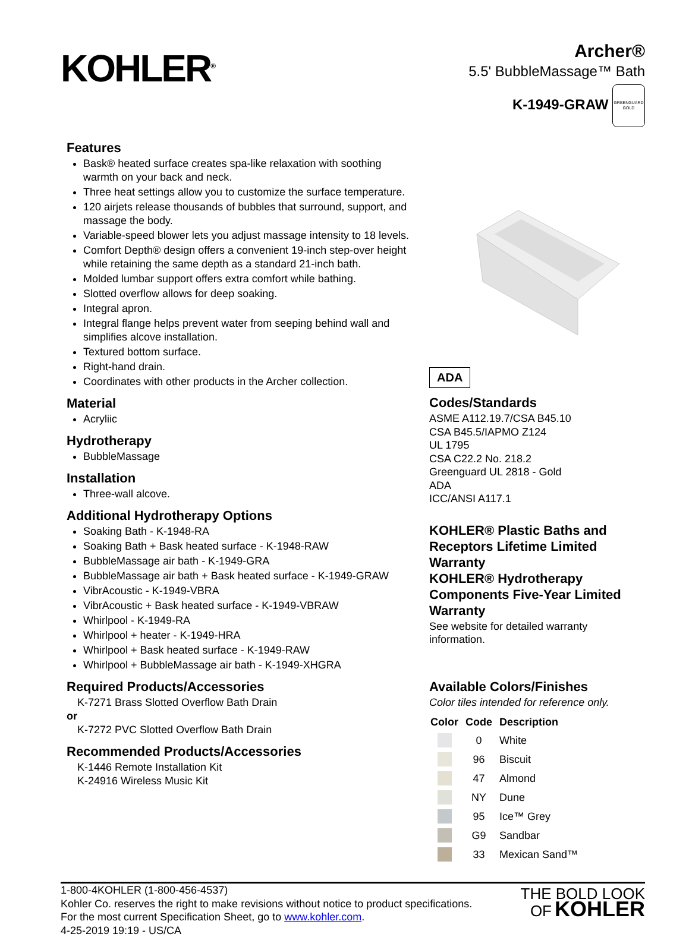KOHLER<sup>®</sup>
Archer®
5.5' BubbleMassage™ Bath
K-1949-GRAW
GREENGUARD
GOLD
Features
Bask® heated surface creates spa-like relaxation with soothing warmth on your back and neck.
Three heat settings allow you to customize the surface temperature.
120 airjets release thousands of bubbles that surround, support, and massage the body.
Variable-speed blower lets you adjust massage intensity to 18 levels.
Comfort Depth® design offers a convenient 19-inch step-over height while retaining the same depth as a standard 21-inch bath.
Molded lumbar support offers extra comfort while bathing.
Slotted overflow allows for deep soaking.
Integral apron.
Integral flange helps prevent water from seeping behind wall and simplifies alcove installation.
Textured bottom surface.
Right-hand drain.
Coordinates with other products in the Archer collection.
Material
Acryliic
Hydrotherapy
BubbleMassage
Installation
Three-wall alcove.
Additional Hydrotherapy Options
Soaking Bath - K-1948-RA
Soaking Bath + Bask heated surface - K-1948-RAW
BubbleMassage air bath - K-1949-GRA
BubbleMassage air bath + Bask heated surface - K-1949-GRAW
VibrAcoustic - K-1949-VBRA
VibrAcoustic + Bask heated surface - K-1949-VBRAW
Whirlpool - K-1949-RA
Whirlpool + heater - K-1949-HRA
Whirlpool + Bask heated surface - K-1949-RAW
Whirlpool + BubbleMassage air bath - K-1949-XHGRA
Required Products/Accessories
K-7271 Brass Slotted Overflow Bath Drain
or
K-7272 PVC Slotted Overflow Bath Drain
Recommended Products/Accessories
K-1446 Remote Installation Kit
K-24916 Wireless Music Kit
ADA
Codes/Standards
ASME A112.19.7/CSA B45.10
CSA B45.5/IAPMO Z124
UL 1795
CSA C22.2 No. 218.2
Greenguard UL 2818 - Gold
ADA
ICC/ANSI A117.1
KOHLER® Plastic Baths and Receptors Lifetime Limited Warranty
KOHLER® Hydrotherapy Components Five-Year Limited Warranty
See website for detailed warranty information.
Available Colors/Finishes
Color tiles intended for reference only.
| Color | Code | Description |
| --- | --- | --- |
| | 0 | White |
| | 96 | Biscuit |
| | 47 | Almond |
| | NY | Dune |
| | 95 | Ice™ Grey |
| | G9 | Sandbar |
| | 33 | Mexican Sand™ |
1-800-4KOHLER (1-800-456-4537)
Kohler Co. reserves the right to make revisions without notice to product specifications.
For the most current Specification Sheet, go to www.kohler.com.
4-25-2019 19:19 - US/CA
THE BOLD LOOK
OF KOHLER